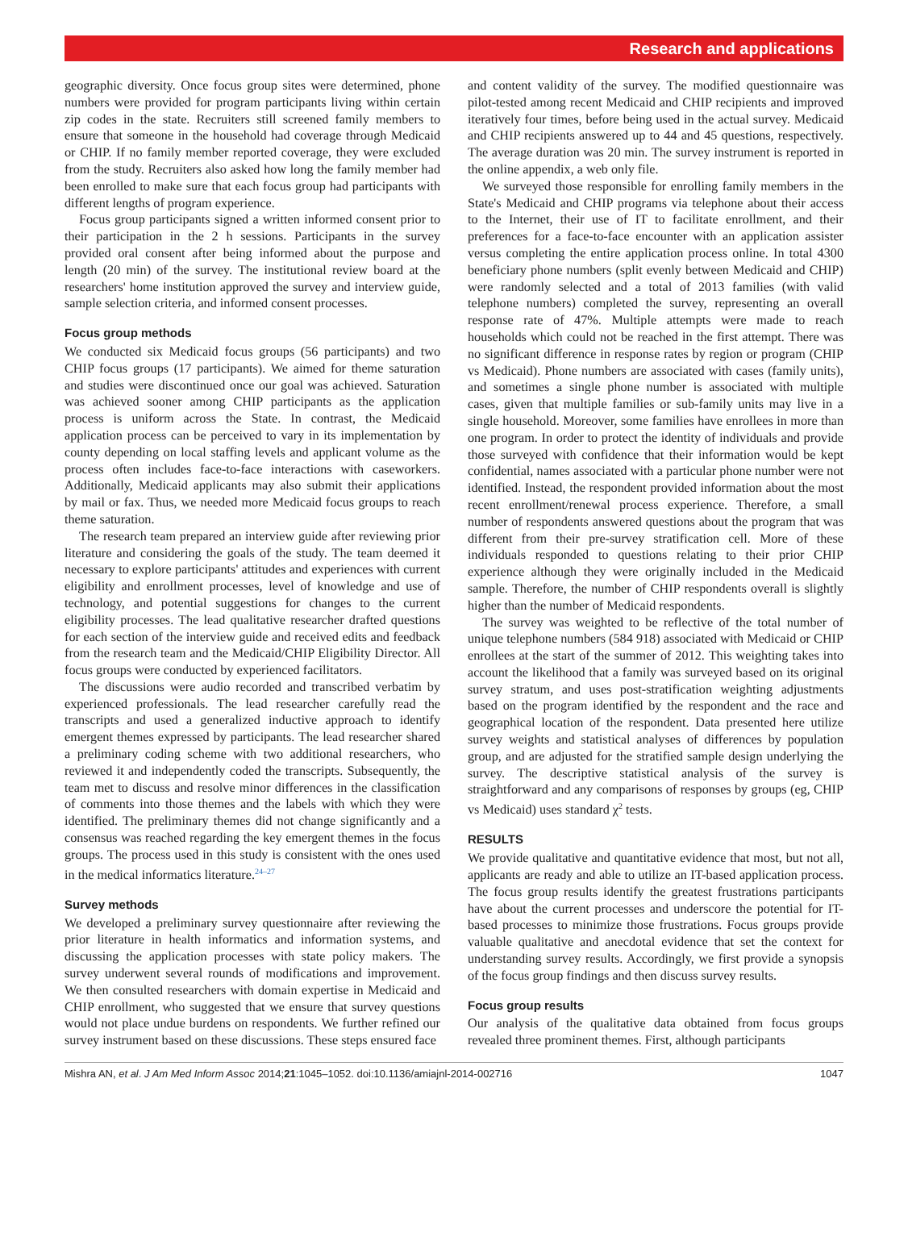Research and applications
geographic diversity. Once focus group sites were determined, phone numbers were provided for program participants living within certain zip codes in the state. Recruiters still screened family members to ensure that someone in the household had coverage through Medicaid or CHIP. If no family member reported coverage, they were excluded from the study. Recruiters also asked how long the family member had been enrolled to make sure that each focus group had participants with different lengths of program experience.
Focus group participants signed a written informed consent prior to their participation in the 2 h sessions. Participants in the survey provided oral consent after being informed about the purpose and length (20 min) of the survey. The institutional review board at the researchers' home institution approved the survey and interview guide, sample selection criteria, and informed consent processes.
Focus group methods
We conducted six Medicaid focus groups (56 participants) and two CHIP focus groups (17 participants). We aimed for theme saturation and studies were discontinued once our goal was achieved. Saturation was achieved sooner among CHIP participants as the application process is uniform across the State. In contrast, the Medicaid application process can be perceived to vary in its implementation by county depending on local staffing levels and applicant volume as the process often includes face-to-face interactions with caseworkers. Additionally, Medicaid applicants may also submit their applications by mail or fax. Thus, we needed more Medicaid focus groups to reach theme saturation.
The research team prepared an interview guide after reviewing prior literature and considering the goals of the study. The team deemed it necessary to explore participants' attitudes and experiences with current eligibility and enrollment processes, level of knowledge and use of technology, and potential suggestions for changes to the current eligibility processes. The lead qualitative researcher drafted questions for each section of the interview guide and received edits and feedback from the research team and the Medicaid/CHIP Eligibility Director. All focus groups were conducted by experienced facilitators.
The discussions were audio recorded and transcribed verbatim by experienced professionals. The lead researcher carefully read the transcripts and used a generalized inductive approach to identify emergent themes expressed by participants. The lead researcher shared a preliminary coding scheme with two additional researchers, who reviewed it and independently coded the transcripts. Subsequently, the team met to discuss and resolve minor differences in the classification of comments into those themes and the labels with which they were identified. The preliminary themes did not change significantly and a consensus was reached regarding the key emergent themes in the focus groups. The process used in this study is consistent with the ones used in the medical informatics literature.<sup>24–27</sup>
Survey methods
We developed a preliminary survey questionnaire after reviewing the prior literature in health informatics and information systems, and discussing the application processes with state policy makers. The survey underwent several rounds of modifications and improvement. We then consulted researchers with domain expertise in Medicaid and CHIP enrollment, who suggested that we ensure that survey questions would not place undue burdens on respondents. We further refined our survey instrument based on these discussions. These steps ensured face
and content validity of the survey. The modified questionnaire was pilot-tested among recent Medicaid and CHIP recipients and improved iteratively four times, before being used in the actual survey. Medicaid and CHIP recipients answered up to 44 and 45 questions, respectively. The average duration was 20 min. The survey instrument is reported in the online appendix, a web only file.
We surveyed those responsible for enrolling family members in the State's Medicaid and CHIP programs via telephone about their access to the Internet, their use of IT to facilitate enrollment, and their preferences for a face-to-face encounter with an application assister versus completing the entire application process online. In total 4300 beneficiary phone numbers (split evenly between Medicaid and CHIP) were randomly selected and a total of 2013 families (with valid telephone numbers) completed the survey, representing an overall response rate of 47%. Multiple attempts were made to reach households which could not be reached in the first attempt. There was no significant difference in response rates by region or program (CHIP vs Medicaid). Phone numbers are associated with cases (family units), and sometimes a single phone number is associated with multiple cases, given that multiple families or sub-family units may live in a single household. Moreover, some families have enrollees in more than one program. In order to protect the identity of individuals and provide those surveyed with confidence that their information would be kept confidential, names associated with a particular phone number were not identified. Instead, the respondent provided information about the most recent enrollment/renewal process experience. Therefore, a small number of respondents answered questions about the program that was different from their pre-survey stratification cell. More of these individuals responded to questions relating to their prior CHIP experience although they were originally included in the Medicaid sample. Therefore, the number of CHIP respondents overall is slightly higher than the number of Medicaid respondents.
The survey was weighted to be reflective of the total number of unique telephone numbers (584 918) associated with Medicaid or CHIP enrollees at the start of the summer of 2012. This weighting takes into account the likelihood that a family was surveyed based on its original survey stratum, and uses post-stratification weighting adjustments based on the program identified by the respondent and the race and geographical location of the respondent. Data presented here utilize survey weights and statistical analyses of differences by population group, and are adjusted for the stratified sample design underlying the survey. The descriptive statistical analysis of the survey is straightforward and any comparisons of responses by groups (eg, CHIP vs Medicaid) uses standard χ<sup>2</sup> tests.
RESULTS
We provide qualitative and quantitative evidence that most, but not all, applicants are ready and able to utilize an IT-based application process. The focus group results identify the greatest frustrations participants have about the current processes and underscore the potential for IT-based processes to minimize those frustrations. Focus groups provide valuable qualitative and anecdotal evidence that set the context for understanding survey results. Accordingly, we first provide a synopsis of the focus group findings and then discuss survey results.
Focus group results
Our analysis of the qualitative data obtained from focus groups revealed three prominent themes. First, although participants
Mishra AN, et al. J Am Med Inform Assoc 2014;21:1045–1052. doi:10.1136/amiajnl-2014-002716 1047